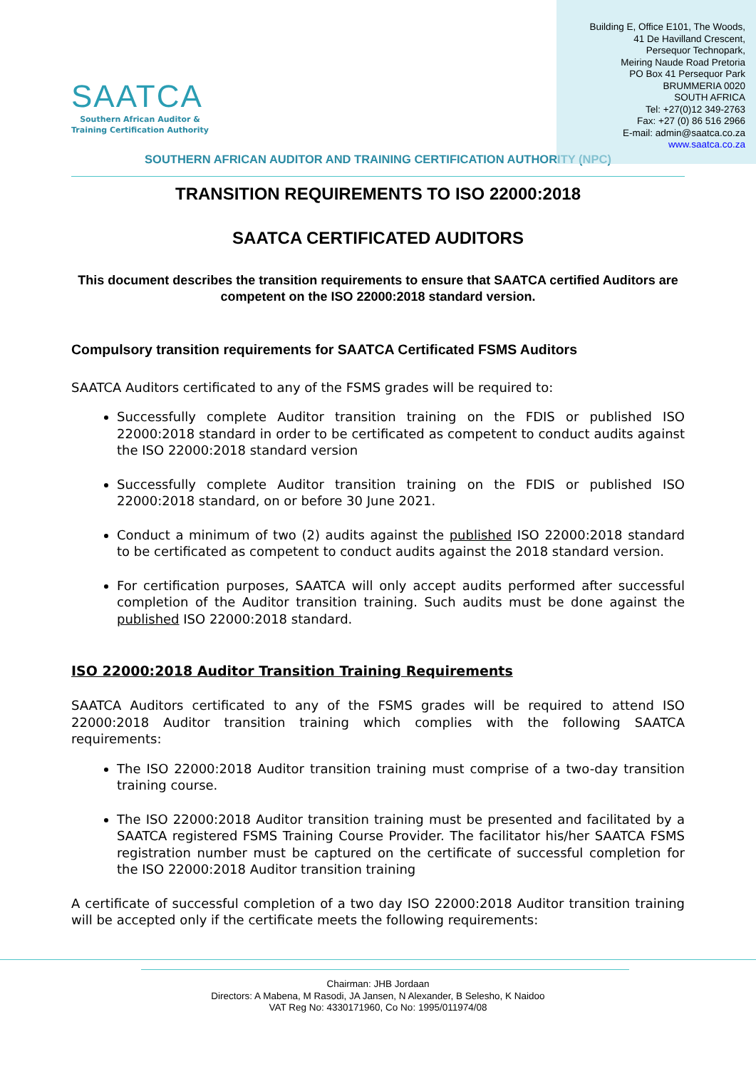SAATCA
Southern African Auditor &
Training Certification Authority
Building E, Office E101, The Woods,
41 De Havilland Crescent,
Persequor Technopark,
Meiring Naude Road Pretoria
PO Box 41 Persequor Park
BRUMMERIA 0020
SOUTH AFRICA
Tel: +27(0)12 349-2763
Fax: +27 (0) 86 516 2966
E-mail: admin@saatca.co.za
www.saatca.co.za
SOUTHERN AFRICAN AUDITOR AND TRAINING CERTIFICATION AUTHORITY (NPC)
TRANSITION REQUIREMENTS TO ISO 22000:2018
SAATCA CERTIFICATED AUDITORS
This document describes the transition requirements to ensure that SAATCA certified Auditors are competent on the ISO 22000:2018 standard version.
Compulsory transition requirements for SAATCA Certificated FSMS Auditors
SAATCA Auditors certificated to any of the FSMS grades will be required to:
Successfully complete Auditor transition training on the FDIS or published ISO 22000:2018 standard in order to be certificated as competent to conduct audits against the ISO 22000:2018 standard version
Successfully complete Auditor transition training on the FDIS or published ISO 22000:2018 standard, on or before 30 June 2021.
Conduct a minimum of two (2) audits against the published ISO 22000:2018 standard to be certificated as competent to conduct audits against the 2018 standard version.
For certification purposes, SAATCA will only accept audits performed after successful completion of the Auditor transition training. Such audits must be done against the published ISO 22000:2018 standard.
ISO 22000:2018 Auditor Transition Training Requirements
SAATCA Auditors certificated to any of the FSMS grades will be required to attend ISO 22000:2018 Auditor transition training which complies with the following SAATCA requirements:
The ISO 22000:2018 Auditor transition training must comprise of a two-day transition training course.
The ISO 22000:2018 Auditor transition training must be presented and facilitated by a SAATCA registered FSMS Training Course Provider. The facilitator his/her SAATCA FSMS registration number must be captured on the certificate of successful completion for the ISO 22000:2018 Auditor transition training
A certificate of successful completion of a two day ISO 22000:2018 Auditor transition training will be accepted only if the certificate meets the following requirements:
Chairman: JHB Jordaan
Directors: A Mabena, M Rasodi, JA Jansen, N Alexander, B Selesho, K Naidoo
VAT Reg No: 4330171960, Co No: 1995/011974/08